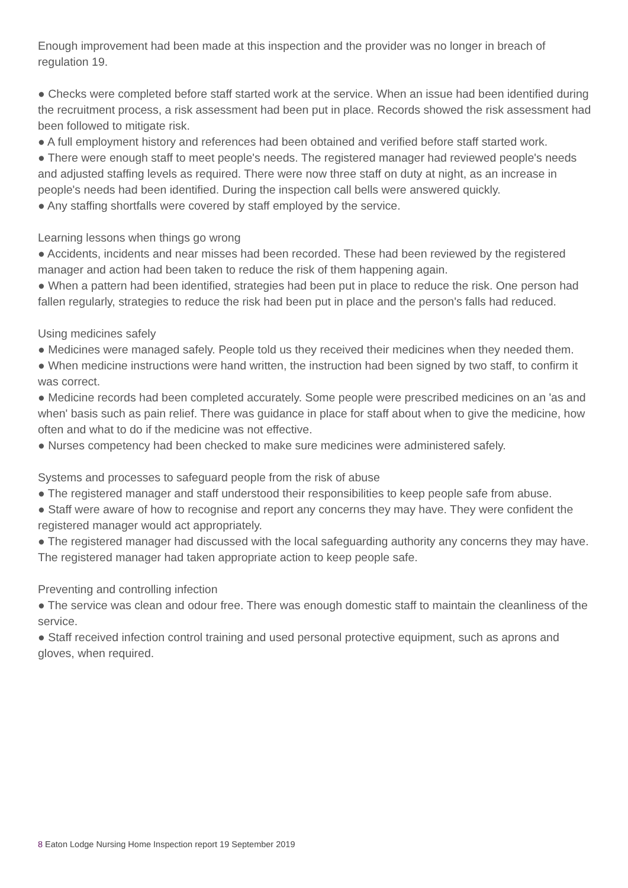Enough improvement had been made at this inspection and the provider was no longer in breach of regulation 19.
● Checks were completed before staff started work at the service. When an issue had been identified during the recruitment process, a risk assessment had been put in place. Records showed the risk assessment had been followed to mitigate risk.
● A full employment history and references had been obtained and verified before staff started work.
● There were enough staff to meet people's needs. The registered manager had reviewed people's needs and adjusted staffing levels as required. There were now three staff on duty at night, as an increase in people's needs had been identified. During the inspection call bells were answered quickly.
● Any staffing shortfalls were covered by staff employed by the service.
Learning lessons when things go wrong
● Accidents, incidents and near misses had been recorded. These had been reviewed by the registered manager and action had been taken to reduce the risk of them happening again.
● When a pattern had been identified, strategies had been put in place to reduce the risk. One person had fallen regularly, strategies to reduce the risk had been put in place and the person's falls had reduced.
Using medicines safely
● Medicines were managed safely. People told us they received their medicines when they needed them.
● When medicine instructions were hand written, the instruction had been signed by two staff, to confirm it was correct.
● Medicine records had been completed accurately. Some people were prescribed medicines on an 'as and when' basis such as pain relief. There was guidance in place for staff about when to give the medicine, how often and what to do if the medicine was not effective.
● Nurses competency had been checked to make sure medicines were administered safely.
Systems and processes to safeguard people from the risk of abuse
● The registered manager and staff understood their responsibilities to keep people safe from abuse.
● Staff were aware of how to recognise and report any concerns they may have. They were confident the registered manager would act appropriately.
● The registered manager had discussed with the local safeguarding authority any concerns they may have. The registered manager had taken appropriate action to keep people safe.
Preventing and controlling infection
● The service was clean and odour free. There was enough domestic staff to maintain the cleanliness of the service.
● Staff received infection control training and used personal protective equipment, such as aprons and gloves, when required.
8 Eaton Lodge Nursing Home Inspection report 19 September 2019